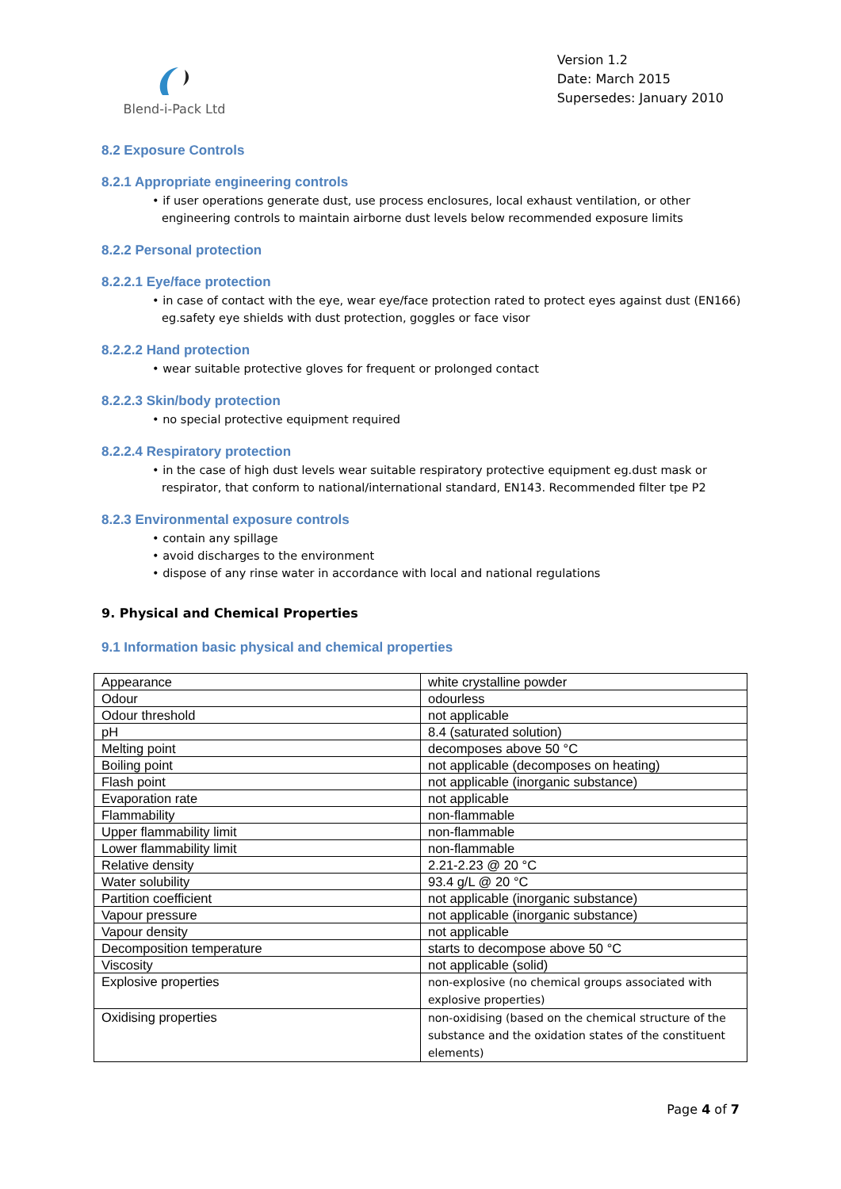Blend-i-Pack Ltd
Version 1.2
Date: March 2015
Supersedes: January 2010
8.2 Exposure Controls
8.2.1 Appropriate engineering controls
• if user operations generate dust, use process enclosures, local exhaust ventilation, or other engineering controls to maintain airborne dust levels below recommended exposure limits
8.2.2 Personal protection
8.2.2.1 Eye/face protection
• in case of contact with the eye, wear eye/face protection rated to protect eyes against dust (EN166) eg.safety eye shields with dust protection, goggles or face visor
8.2.2.2 Hand protection
• wear suitable protective gloves for frequent or prolonged contact
8.2.2.3 Skin/body protection
• no special protective equipment required
8.2.2.4 Respiratory protection
• in the case of high dust levels wear suitable respiratory protective equipment eg.dust mask or respirator, that conform to national/international standard, EN143. Recommended filter tpe P2
8.2.3 Environmental exposure controls
• contain any spillage
• avoid discharges to the environment
• dispose of any rinse water in accordance with local and national regulations
9. Physical and Chemical Properties
9.1 Information basic physical and chemical properties
| Appearance | white crystalline powder |
| Odour | odourless |
| Odour threshold | not applicable |
| pH | 8.4 (saturated solution) |
| Melting point | decomposes above 50 °C |
| Boiling point | not applicable (decomposes on heating) |
| Flash point | not applicable (inorganic substance) |
| Evaporation rate | not applicable |
| Flammability | non-flammable |
| Upper flammability limit | non-flammable |
| Lower flammability limit | non-flammable |
| Relative density | 2.21-2.23 @ 20 °C |
| Water solubility | 93.4 g/L @ 20 °C |
| Partition coefficient | not applicable (inorganic substance) |
| Vapour pressure | not applicable (inorganic substance) |
| Vapour density | not applicable |
| Decomposition temperature | starts to decompose above 50 °C |
| Viscosity | not applicable (solid) |
| Explosive properties | non-explosive (no chemical groups associated with explosive properties) |
| Oxidising properties | non-oxidising (based on the chemical structure of the substance and the oxidation states of the constituent elements) |
Page 4 of 7